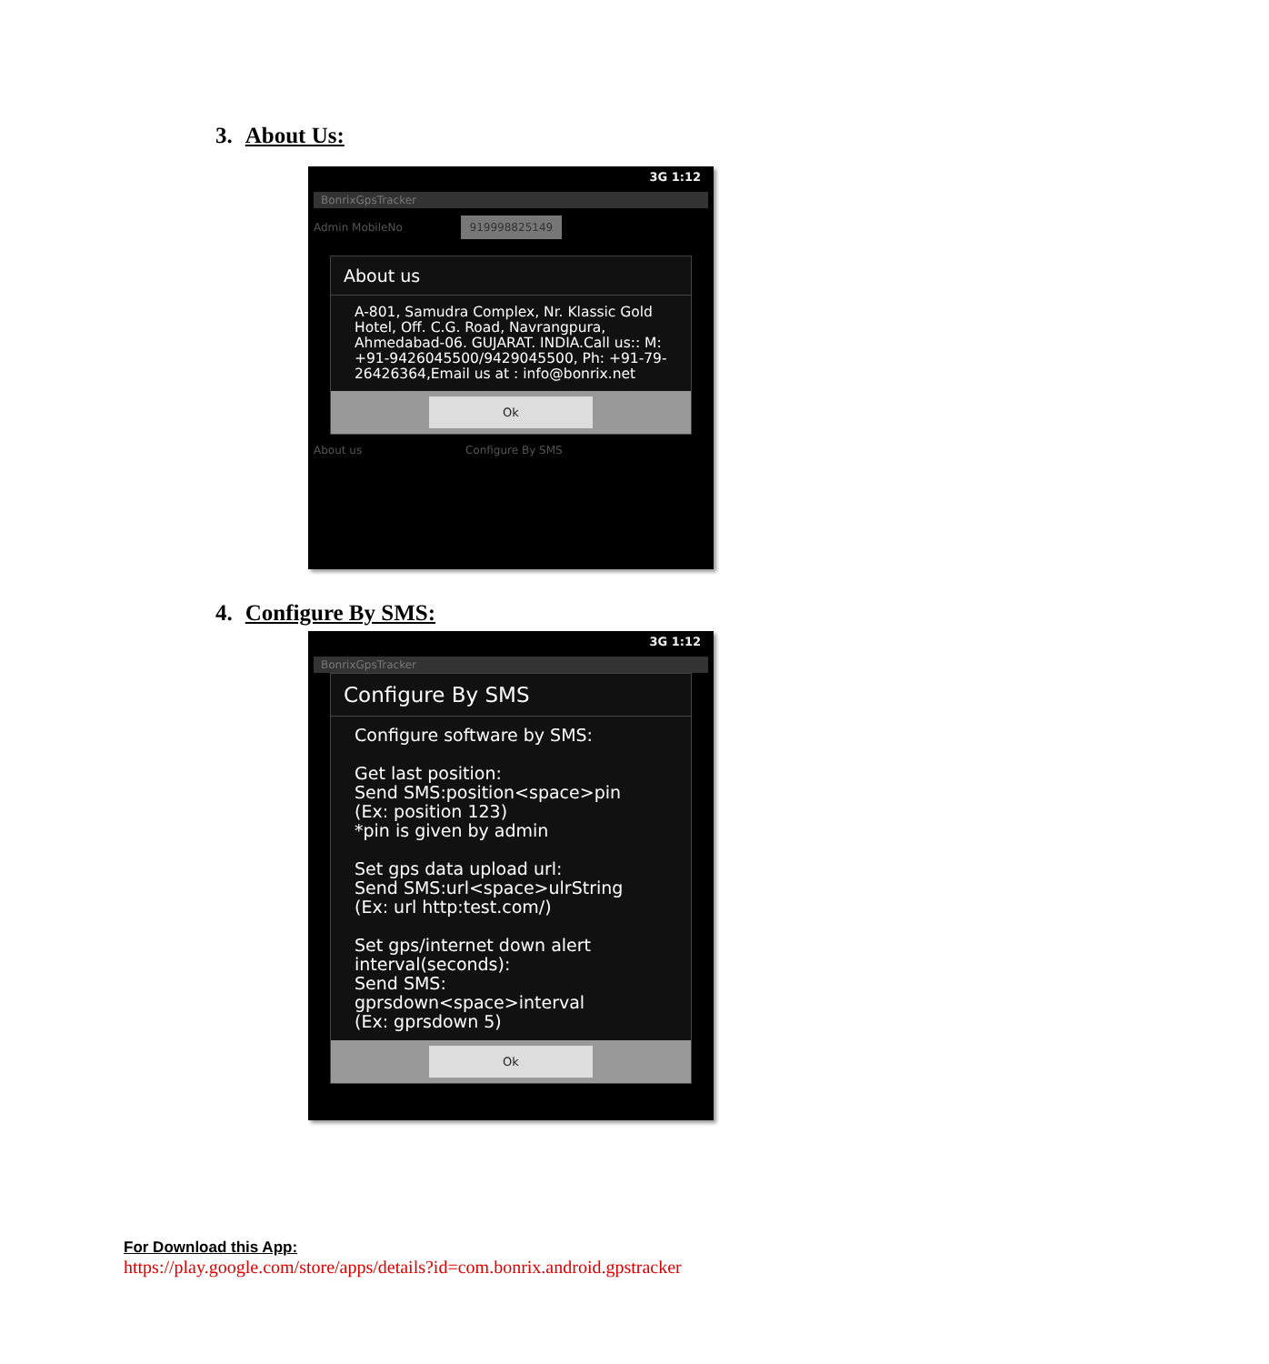3. About Us:
3G 1:12
BonrixGpsTracker
Admin MobileNo 919998825149
About us
A-801, Samudra Complex, Nr. Klassic Gold Hotel, Off. C.G. Road, Navrangpura, Ahmedabad-06. GUJARAT. INDIA.Call us:: M: +91-9426045500/9429045500, Ph: +91-79-26426364,Email us at : info@bonrix.net
Ok
About us Configure By SMS
4. Configure By SMS:
3G 1:12
BonrixGpsTracker
Configure By SMS
Configure software by SMS:
Get last position:
Send SMS:position<space>pin
(Ex: position 123)
*pin is given by admin
Set gps data upload url:
Send SMS:url<space>ulrString
(Ex: url http:test.com/)
Set gps/internet down alert interval(seconds):
Send SMS:
gprsdown<space>interval
(Ex: gprsdown 5)
Ok
For Download this App:
https://play.google.com/store/apps/details?id=com.bonrix.android.gpstracker